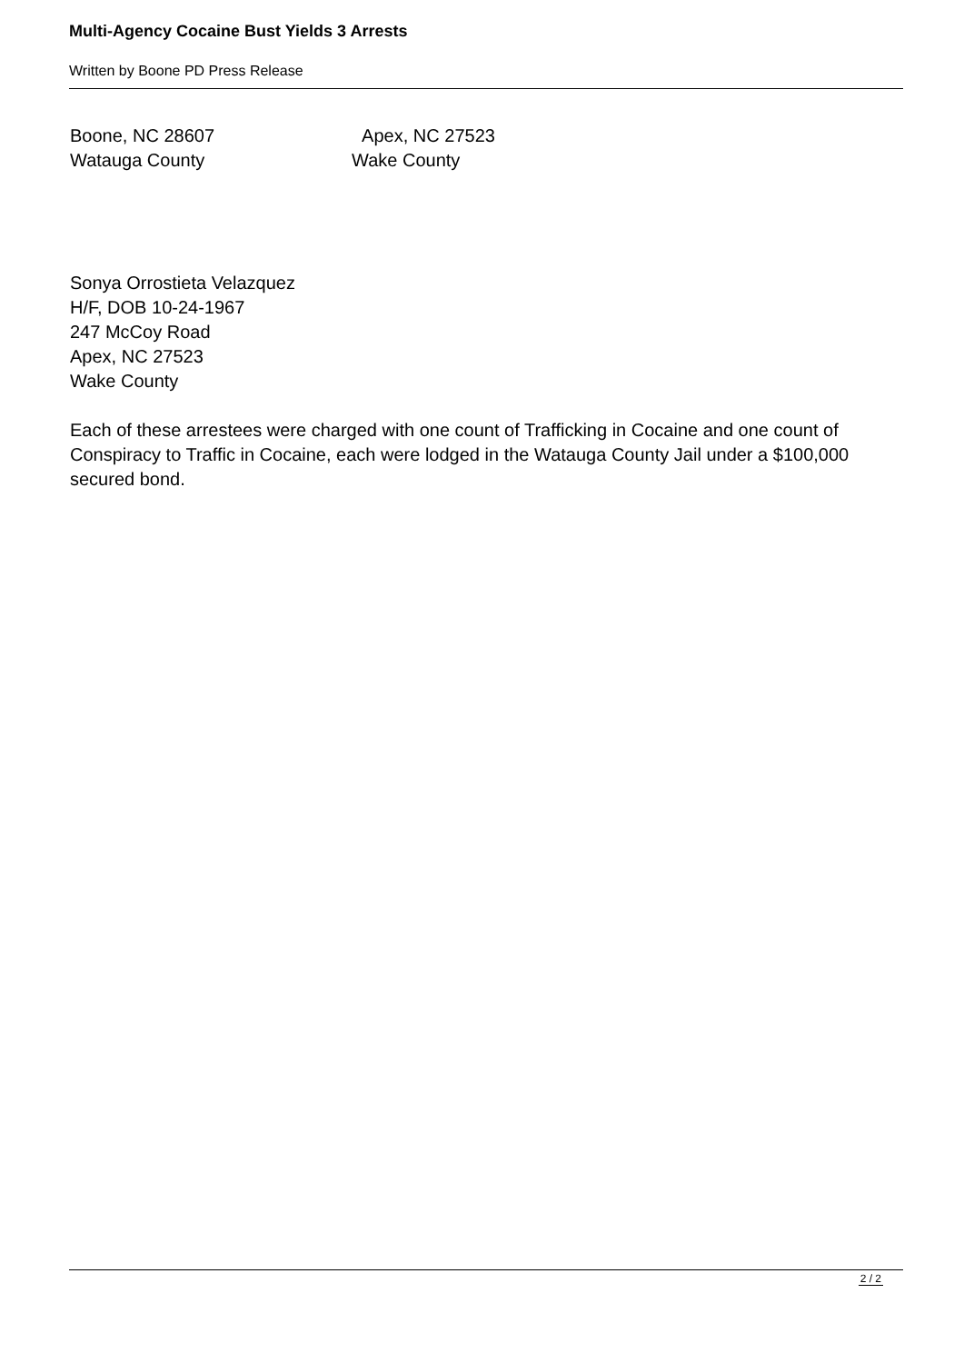Multi-Agency Cocaine Bust Yields 3 Arrests
Written by Boone PD Press Release
Boone, NC 28607 Apex, NC 27523
Watauga County Wake County
Sonya Orrostieta Velazquez
H/F, DOB 10-24-1967
247 McCoy Road
Apex, NC 27523
Wake County
Each of these arrestees were charged with one count of Trafficking in Cocaine and one count of Conspiracy to Traffic in Cocaine, each were lodged in the Watauga County Jail under a $100,000 secured bond.
2 / 2